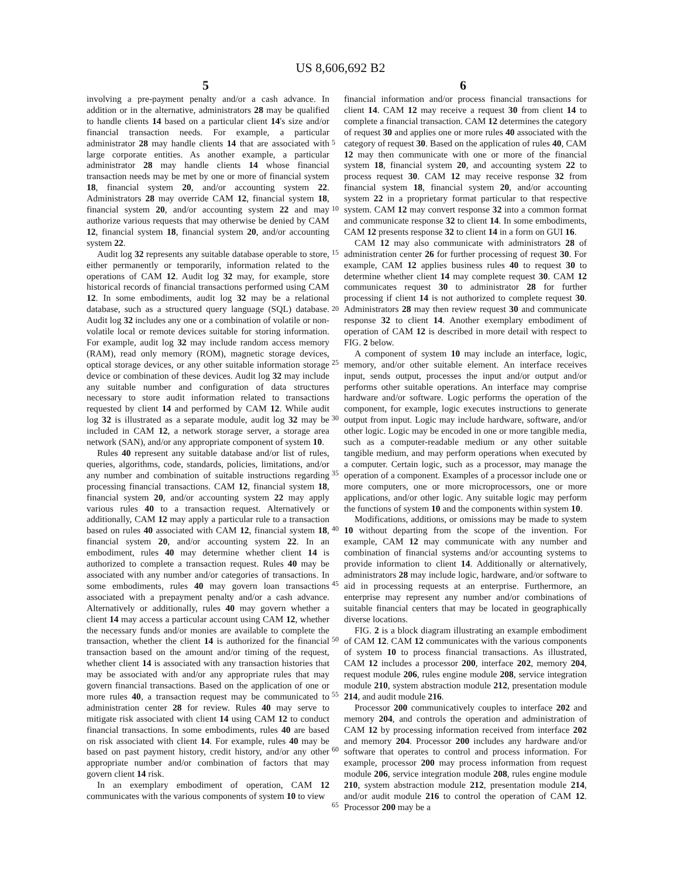US 8,606,692 B2
5 6
involving a pre-payment penalty and/or a cash advance. In addition or in the alternative, administrators 28 may be qualified to handle clients 14 based on a particular client 14's size and/or financial transaction needs. For example, a particular administrator 28 may handle clients 14 that are associated with large corporate entities. As another example, a particular administrator 28 may handle clients 14 whose financial transaction needs may be met by one or more of financial system 18, financial system 20, and/or accounting system 22. Administrators 28 may override CAM 12, financial system 18, financial system 20, and/or accounting system 22 and may authorize various requests that may otherwise be denied by CAM 12, financial system 18, financial system 20, and/or accounting system 22.
Audit log 32 represents any suitable database operable to store, either permanently or temporarily, information related to the operations of CAM 12. Audit log 32 may, for example, store historical records of financial transactions performed using CAM 12. In some embodiments, audit log 32 may be a relational database, such as a structured query language (SQL) database. Audit log 32 includes any one or a combination of volatile or non-volatile local or remote devices suitable for storing information. For example, audit log 32 may include random access memory (RAM), read only memory (ROM), magnetic storage devices, optical storage devices, or any other suitable information storage device or combination of these devices. Audit log 32 may include any suitable number and configuration of data structures necessary to store audit information related to transactions requested by client 14 and performed by CAM 12. While audit log 32 is illustrated as a separate module, audit log 32 may be included in CAM 12, a network storage server, a storage area network (SAN), and/or any appropriate component of system 10.
Rules 40 represent any suitable database and/or list of rules, queries, algorithms, code, standards, policies, limitations, and/or any number and combination of suitable instructions regarding processing financial transactions. CAM 12, financial system 18, financial system 20, and/or accounting system 22 may apply various rules 40 to a transaction request. Alternatively or additionally, CAM 12 may apply a particular rule to a transaction based on rules 40 associated with CAM 12, financial system 18, financial system 20, and/or accounting system 22. In an embodiment, rules 40 may determine whether client 14 is authorized to complete a transaction request. Rules 40 may be associated with any number and/or categories of transactions. In some embodiments, rules 40 may govern loan transactions associated with a prepayment penalty and/or a cash advance. Alternatively or additionally, rules 40 may govern whether a client 14 may access a particular account using CAM 12, whether the necessary funds and/or monies are available to complete the transaction, whether the client 14 is authorized for the financial transaction based on the amount and/or timing of the request, whether client 14 is associated with any transaction histories that may be associated with and/or any appropriate rules that may govern financial transactions. Based on the application of one or more rules 40, a transaction request may be communicated to administration center 28 for review. Rules 40 may serve to mitigate risk associated with client 14 using CAM 12 to conduct financial transactions. In some embodiments, rules 40 are based on risk associated with client 14. For example, rules 40 may be based on past payment history, credit history, and/or any other appropriate number and/or combination of factors that may govern client 14 risk.
In an exemplary embodiment of operation, CAM 12 communicates with the various components of system 10 to view
financial information and/or process financial transactions for client 14. CAM 12 may receive a request 30 from client 14 to complete a financial transaction. CAM 12 determines the category of request 30 and applies one or more rules 40 associated with the category of request 30. Based on the application of rules 40, CAM 12 may then communicate with one or more of the financial system 18, financial system 20, and accounting system 22 to process request 30. CAM 12 may receive response 32 from financial system 18, financial system 20, and/or accounting system 22 in a proprietary format particular to that respective system. CAM 12 may convert response 32 into a common format and communicate response 32 to client 14. In some embodiments, CAM 12 presents response 32 to client 14 in a form on GUI 16.
CAM 12 may also communicate with administrators 28 of administration center 26 for further processing of request 30. For example, CAM 12 applies business rules 40 to request 30 to determine whether client 14 may complete request 30. CAM 12 communicates request 30 to administrator 28 for further processing if client 14 is not authorized to complete request 30. Administrators 28 may then review request 30 and communicate response 32 to client 14. Another exemplary embodiment of operation of CAM 12 is described in more detail with respect to FIG. 2 below.
A component of system 10 may include an interface, logic, memory, and/or other suitable element. An interface receives input, sends output, processes the input and/or output and/or performs other suitable operations. An interface may comprise hardware and/or software. Logic performs the operation of the component, for example, logic executes instructions to generate output from input. Logic may include hardware, software, and/or other logic. Logic may be encoded in one or more tangible media, such as a computer-readable medium or any other suitable tangible medium, and may perform operations when executed by a computer. Certain logic, such as a processor, may manage the operation of a component. Examples of a processor include one or more computers, one or more microprocessors, one or more applications, and/or other logic. Any suitable logic may perform the functions of system 10 and the components within system 10.
Modifications, additions, or omissions may be made to system 10 without departing from the scope of the invention. For example, CAM 12 may communicate with any number and combination of financial systems and/or accounting systems to provide information to client 14. Additionally or alternatively, administrators 28 may include logic, hardware, and/or software to aid in processing requests at an enterprise. Furthermore, an enterprise may represent any number and/or combinations of suitable financial centers that may be located in geographically diverse locations.
FIG. 2 is a block diagram illustrating an example embodiment of CAM 12. CAM 12 communicates with the various components of system 10 to process financial transactions. As illustrated, CAM 12 includes a processor 200, interface 202, memory 204, request module 206, rules engine module 208, service integration module 210, system abstraction module 212, presentation module 214, and audit module 216.
Processor 200 communicatively couples to interface 202 and memory 204, and controls the operation and administration of CAM 12 by processing information received from interface 202 and memory 204. Processor 200 includes any hardware and/or software that operates to control and process information. For example, processor 200 may process information from request module 206, service integration module 208, rules engine module 210, system abstraction module 212, presentation module 214, and/or audit module 216 to control the operation of CAM 12. Processor 200 may be a
5
10
15
20
25
30
35
40
45
50
55
60
65